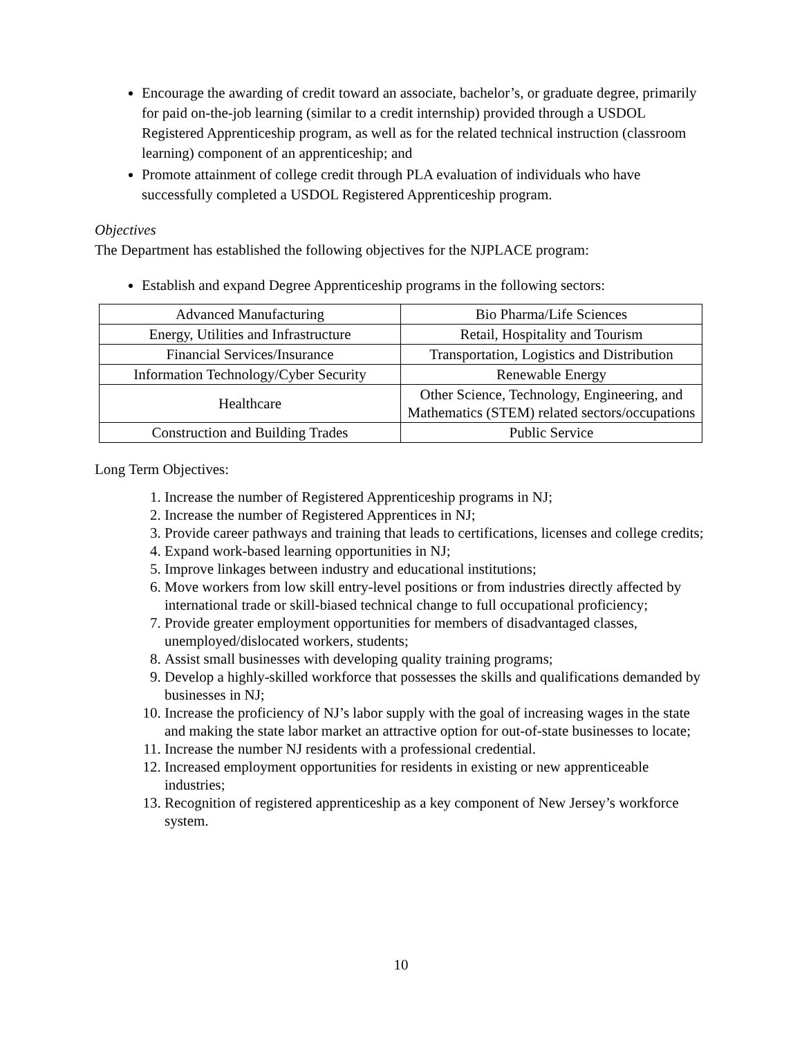Encourage the awarding of credit toward an associate, bachelor’s, or graduate degree, primarily for paid on-the-job learning (similar to a credit internship) provided through a USDOL Registered Apprenticeship program, as well as for the related technical instruction (classroom learning) component of an apprenticeship; and
Promote attainment of college credit through PLA evaluation of individuals who have successfully completed a USDOL Registered Apprenticeship program.
Objectives
The Department has established the following objectives for the NJPLACE program:
Establish and expand Degree Apprenticeship programs in the following sectors:
| Advanced Manufacturing | Bio Pharma/Life Sciences |
| Energy, Utilities and Infrastructure | Retail, Hospitality and Tourism |
| Financial Services/Insurance | Transportation, Logistics and Distribution |
| Information Technology/Cyber Security | Renewable Energy |
| Healthcare | Other Science, Technology, Engineering, and Mathematics (STEM) related sectors/occupations |
| Construction and Building Trades | Public Service |
Long Term Objectives:
1. Increase the number of Registered Apprenticeship programs in NJ;
2. Increase the number of Registered Apprentices in NJ;
3. Provide career pathways and training that leads to certifications, licenses and college credits;
4. Expand work-based learning opportunities in NJ;
5. Improve linkages between industry and educational institutions;
6. Move workers from low skill entry-level positions or from industries directly affected by international trade or skill-biased technical change to full occupational proficiency;
7. Provide greater employment opportunities for members of disadvantaged classes, unemployed/dislocated workers, students;
8. Assist small businesses with developing quality training programs;
9. Develop a highly-skilled workforce that possesses the skills and qualifications demanded by businesses in NJ;
10. Increase the proficiency of NJ’s labor supply with the goal of increasing wages in the state and making the state labor market an attractive option for out-of-state businesses to locate;
11. Increase the number NJ residents with a professional credential.
12. Increased employment opportunities for residents in existing or new apprenticeable industries;
13. Recognition of registered apprenticeship as a key component of New Jersey’s workforce system.
10